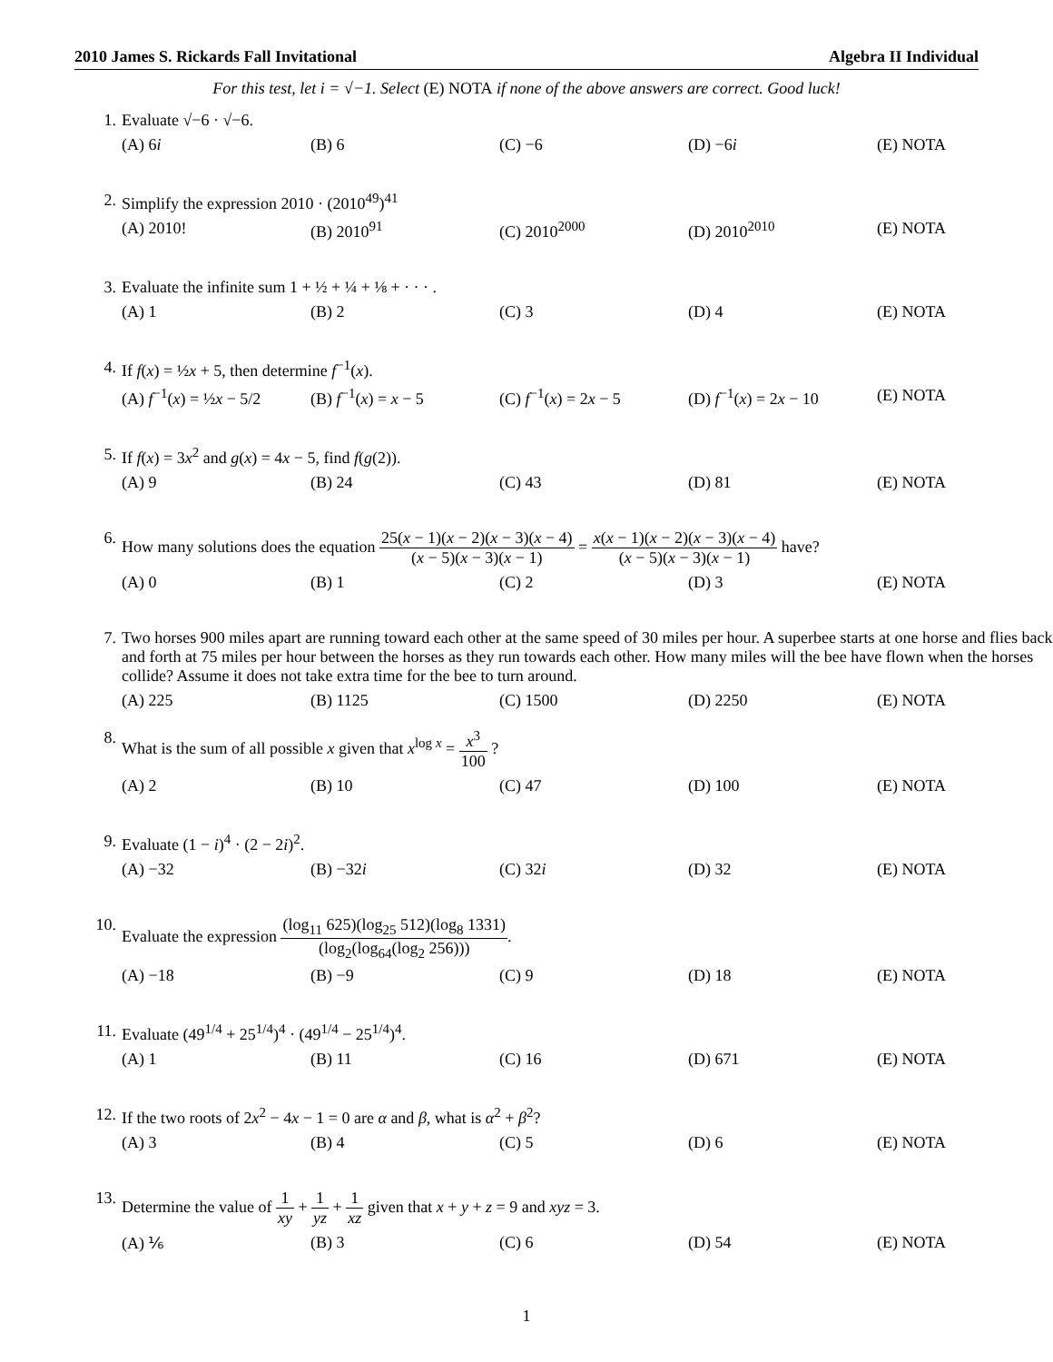2010 James S. Rickards Fall Invitational Algebra II Individual
For this test, let i = √−1. Select (E) NOTA if none of the above answers are correct. Good luck!
1. Evaluate √−6 · √−6.
(A) 6i (B) 6 (C) −6 (D) −6i (E) NOTA
2. Simplify the expression 2010 · (2010<sup>49</sup>)<sup>41</sup>
(A) 2010! (B) 2010<sup>91</sup> (C) 2010<sup>2000</sup> (D) 2010<sup>2010</sup> (E) NOTA
3. Evaluate the infinite sum 1 + ½ + ¼ + ⅛ + · · · .
(A) 1 (B) 2 (C) 3 (D) 4 (E) NOTA
4. If f(x) = ½x + 5, then determine f<sup>−1</sup>(x).
(A) f<sup>−1</sup>(x) = ½x − 5/2 (B) f<sup>−1</sup>(x) = x − 5 (C) f<sup>−1</sup>(x) = 2x − 5 (D) f<sup>−1</sup>(x) = 2x − 10 (E) NOTA
5. If f(x) = 3x<sup>2</sup> and g(x) = 4x − 5, find f(g(2)).
(A) 9 (B) 24 (C) 43 (D) 81 (E) NOTA
6. How many solutions does the equation 25(x − 1)(x − 2)(x − 3)(x − 4) (x − 5)(x − 3)(x − 1) = x(x − 1)(x − 2)(x − 3)(x − 4) (x − 5)(x − 3)(x − 1) have?
(A) 0 (B) 1 (C) 2 (D) 3 (E) NOTA
7. Two horses 900 miles apart are running toward each other at the same speed of 30 miles per hour. A superbee starts at one horse and flies back and forth at 75 miles per hour between the horses as they run towards each other. How many miles will the bee have flown when the horses collide? Assume it does not take extra time for the bee to turn around.
(A) 225 (B) 1125 (C) 1500 (D) 2250 (E) NOTA
8. What is the sum of all possible x given that x<sup>log x</sup> = x<sup>3</sup> 100 ?
(A) 2 (B) 10 (C) 47 (D) 100 (E) NOTA
9. Evaluate (1 − i)<sup>4</sup> · (2 − 2i)<sup>2</sup>.
(A) −32 (B) −32i (C) 32i (D) 32 (E) NOTA
10. Evaluate the expression (log<sub>11</sub> 625)(log<sub>25</sub> 512)(log<sub>8</sub> 1331) (log<sub>2</sub>(log<sub>64</sub>(log<sub>2</sub> 256))).
(A) −18 (B) −9 (C) 9 (D) 18 (E) NOTA
11. Evaluate (49<sup>1/4</sup> + 25<sup>1/4</sup>)<sup>4</sup> · (49<sup>1/4</sup> − 25<sup>1/4</sup>)<sup>4</sup>.
(A) 1 (B) 11 (C) 16 (D) 671 (E) NOTA
12. If the two roots of 2x<sup>2</sup> − 4x − 1 = 0 are α and β, what is α<sup>2</sup> + β<sup>2</sup>?
(A) 3 (B) 4 (C) 5 (D) 6 (E) NOTA
13. Determine the value of 1 xy + 1 yz + 1 xz given that x + y + z = 9 and xyz = 3.
(A) ⅙ (B) 3 (C) 6 (D) 54 (E) NOTA
1